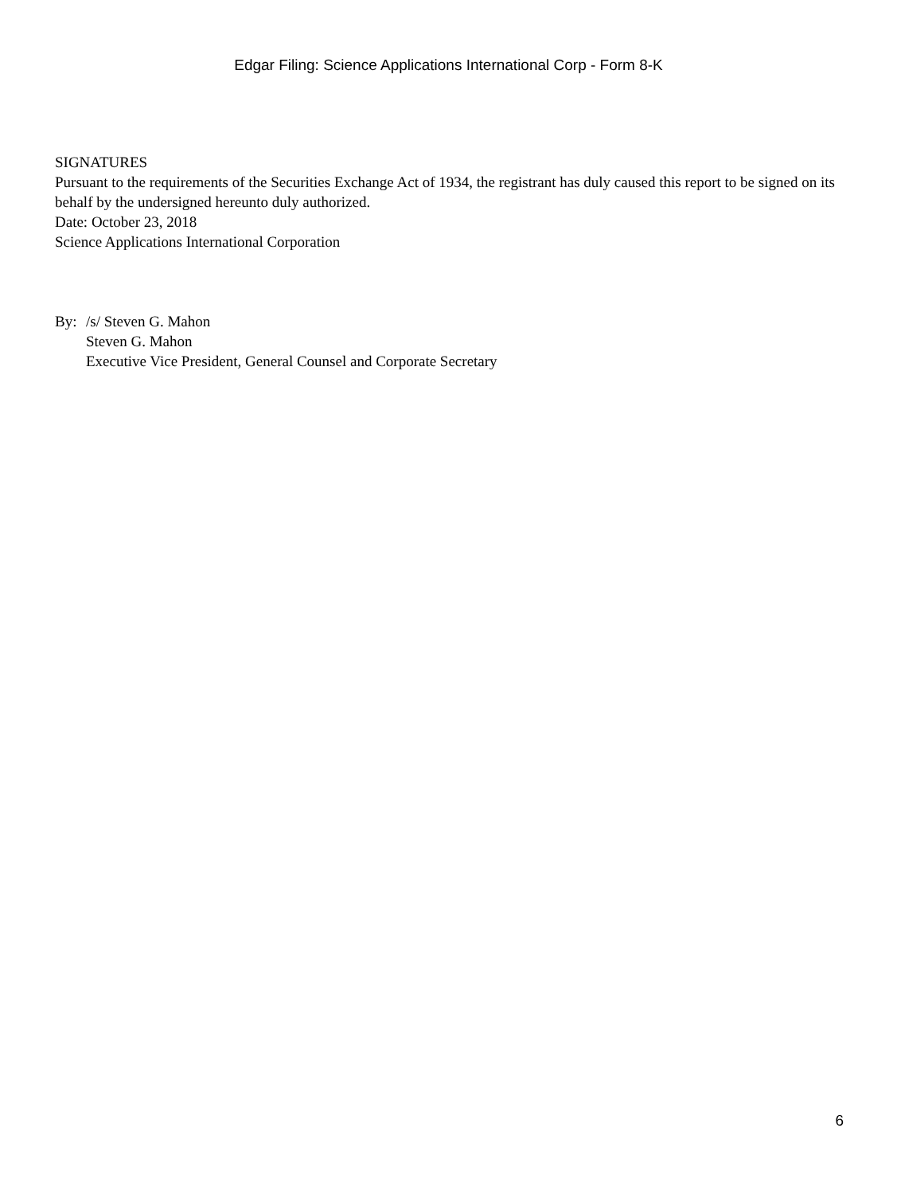Edgar Filing: Science Applications International Corp - Form 8-K
SIGNATURES
Pursuant to the requirements of the Securities Exchange Act of 1934, the registrant has duly caused this report to be signed on its behalf by the undersigned hereunto duly authorized.
Date: October 23, 2018
Science Applications International Corporation
| By: | /s/ Steven G. Mahon |
| | Steven G. Mahon |
| | Executive Vice President, General Counsel and Corporate Secretary |
6